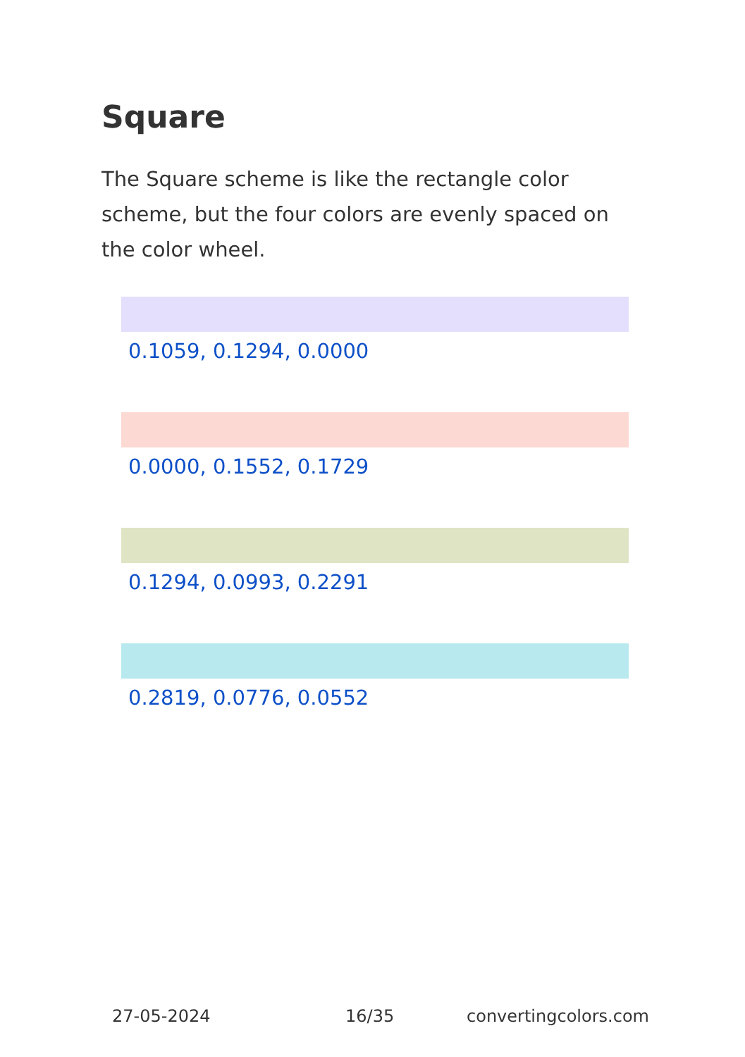Square
The Square scheme is like the rectangle color scheme, but the four colors are evenly spaced on the color wheel.
0.1059, 0.1294, 0.0000
0.0000, 0.1552, 0.1729
0.1294, 0.0993, 0.2291
0.2819, 0.0776, 0.0552
27-05-2024 16/35 convertingcolors.com